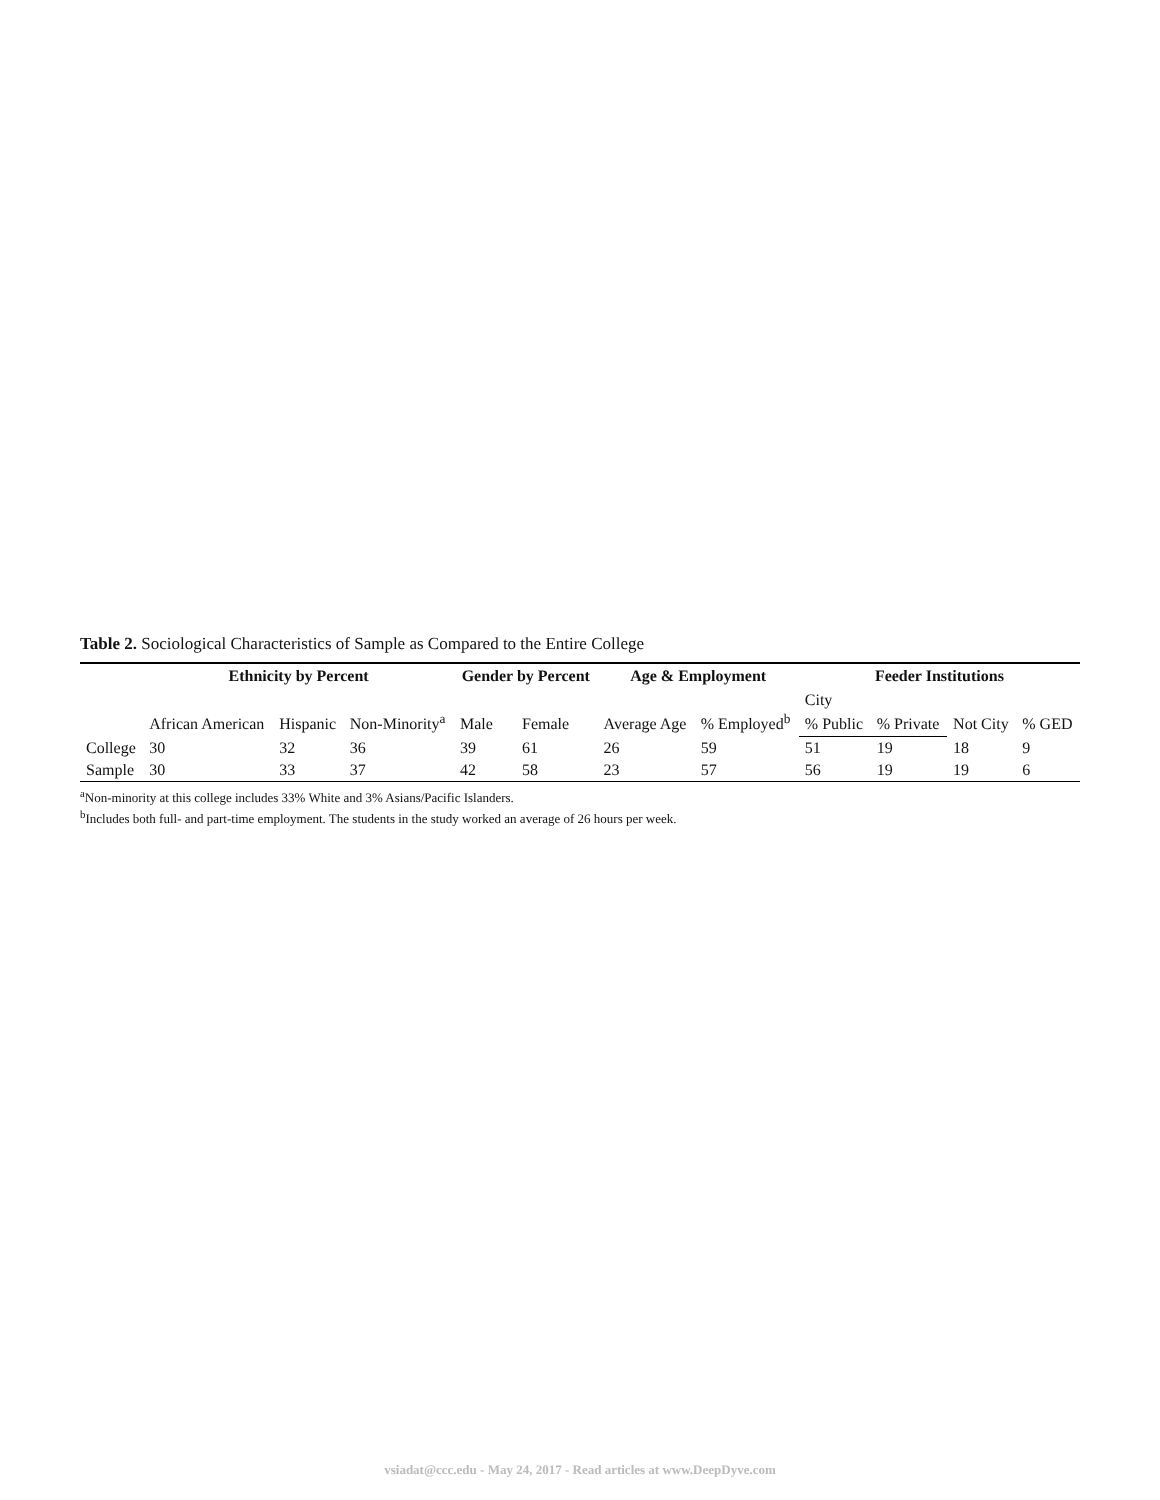Table 2. Sociological Characteristics of Sample as Compared to the Entire College
| | Ethnicity by Percent | | | Gender by Percent | | Age & Employment | | Feeder Institutions | | | |
| --- | --- | --- | --- | --- | --- | --- | --- | --- | --- | --- | --- |
| | African American | Hispanic | Non-Minority<sup>a</sup> | Male | Female | Average Age | % Employed<sup>b</sup> | City | | Not City | % GED |
| | | | | | | | | % Public | % Private | | |
| College | 30 | 32 | 36 | 39 | 61 | 26 | 59 | 51 | 19 | 18 | 9 |
| Sample | 30 | 33 | 37 | 42 | 58 | 23 | 57 | 56 | 19 | 19 | 6 |
<sup>a</sup> Non-minority at this college includes 33% White and 3% Asians/Pacific Islanders.
<sup>b</sup> Includes both full- and part-time employment. The students in the study worked an average of 26 hours per week.
vsiadat@ccc.edu - May 24, 2017 - Read articles at www.DeepDyve.com